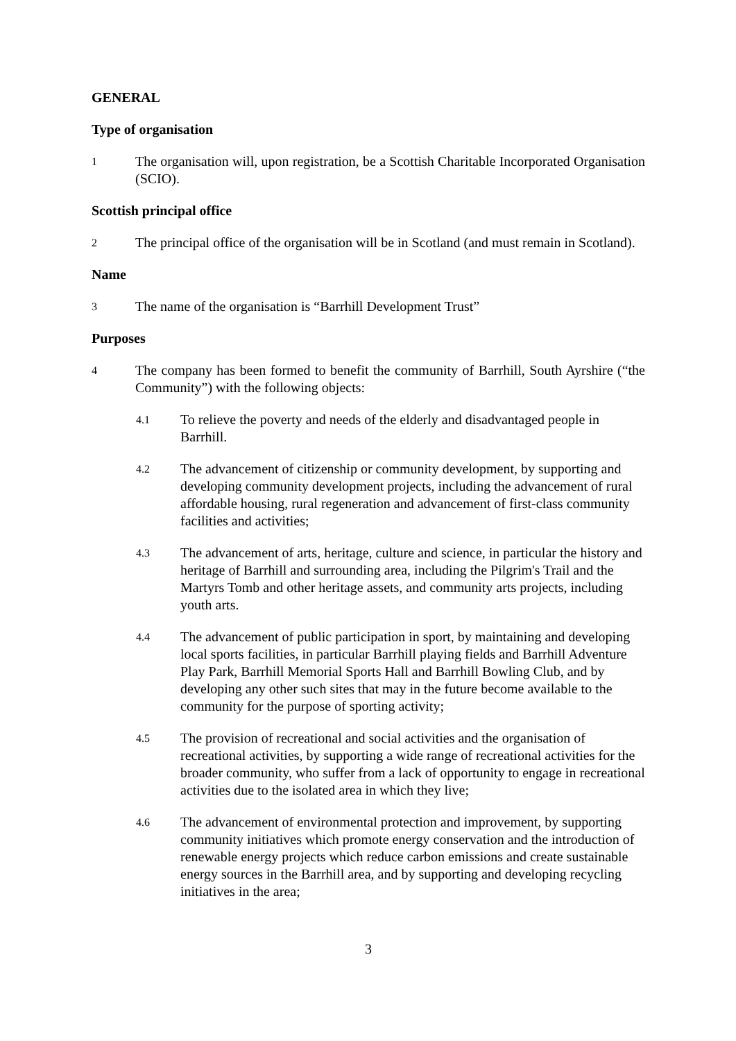GENERAL
Type of organisation
1
The organisation will, upon registration, be a Scottish Charitable Incorporated Organisation (SCIO).
Scottish principal office
2
The principal office of the organisation will be in Scotland (and must remain in Scotland).
Name
3
The name of the organisation is “Barrhill Development Trust”
Purposes
4
The company has been formed to benefit the community of Barrhill, South Ayrshire (“the Community”) with the following objects:
4.1
To relieve the poverty and needs of the elderly and disadvantaged people in Barrhill.
4.2
The advancement of citizenship or community development, by supporting and developing community development projects, including the advancement of rural affordable housing, rural regeneration and advancement of first-class community facilities and activities;
4.3
The advancement of arts, heritage, culture and science, in particular the history and heritage of Barrhill and surrounding area, including the Pilgrim's Trail and the Martyrs Tomb and other heritage assets, and community arts projects, including youth arts.
4.4
The advancement of public participation in sport, by maintaining and developing local sports facilities, in particular Barrhill playing fields and Barrhill Adventure Play Park, Barrhill Memorial Sports Hall and Barrhill Bowling Club, and by developing any other such sites that may in the future become available to the community for the purpose of sporting activity;
4.5
The provision of recreational and social activities and the organisation of recreational activities, by supporting a wide range of recreational activities for the broader community, who suffer from a lack of opportunity to engage in recreational activities due to the isolated area in which they live;
4.6
The advancement of environmental protection and improvement, by supporting community initiatives which promote energy conservation and the introduction of renewable energy projects which reduce carbon emissions and create sustainable energy sources in the Barrhill area, and by supporting and developing recycling initiatives in the area;
3